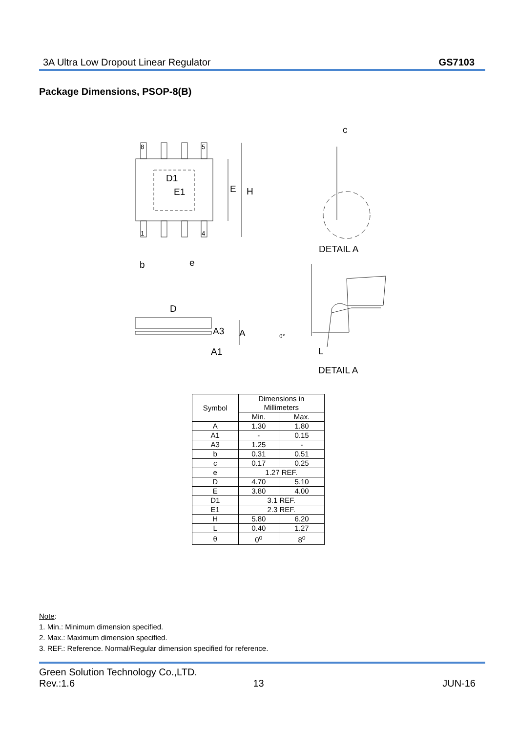3A Ultra Low Dropout Linear Regulator GS7103
Package Dimensions, PSOP-8(B)
c
D1
E1
E
H
DETAIL A
b
e
D
A3
A
A1
L
DETAIL A
8
5
1
4
θ°
| Symbol | Dimensions in Millimeters | |
| --- | --- | --- |
| | Min. | Max. |
| A | 1.30 | 1.80 |
| A1 | - | 0.15 |
| A3 | 1.25 | - |
| b | 0.31 | 0.51 |
| c | 0.17 | 0.25 |
| e | 1.27 REF. | |
| D | 4.70 | 5.10 |
| E | 3.80 | 4.00 |
| D1 | 3.1 REF. | |
| E1 | 2.3 REF. | |
| H | 5.80 | 6.20 |
| L | 0.40 | 1.27 |
| θ | 0<sup>o</sup> | 8<sup>o</sup> |
Note:
1. Min.: Minimum dimension specified.
2. Max.: Maximum dimension specified.
3. REF.: Reference. Normal/Regular dimension specified for reference.
Green Solution Technology Co.,LTD.
Rev.:1.6 13 JUN-16